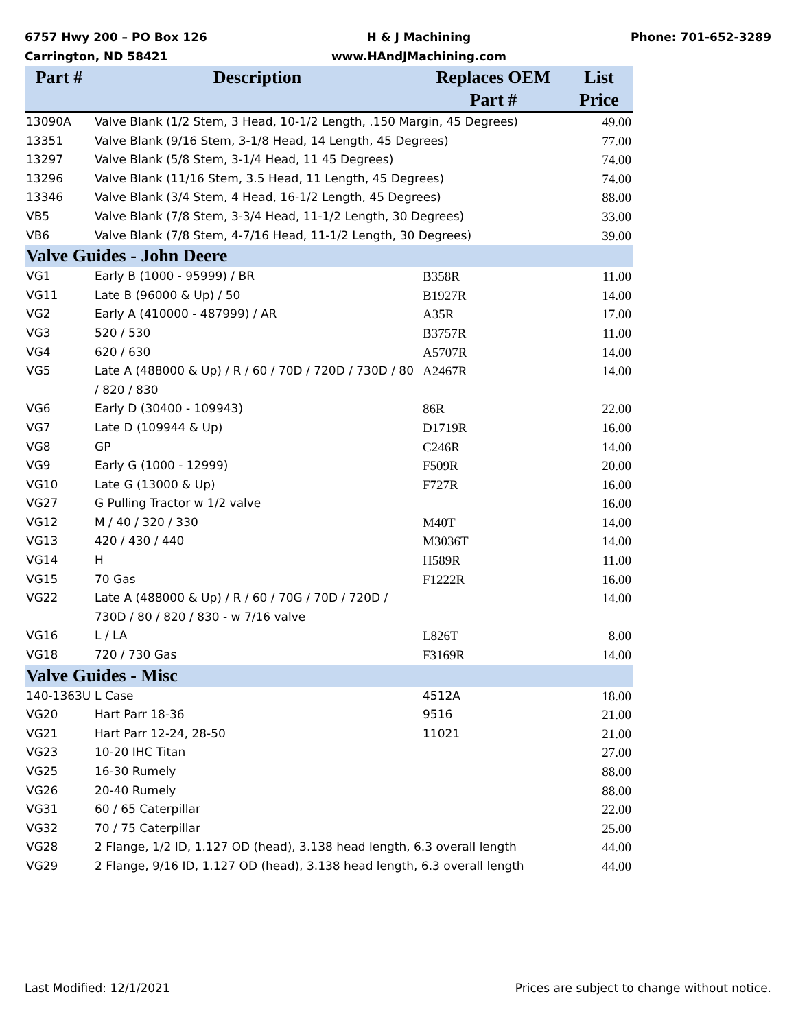6757 Hwy 200 – PO Box 126
Carrington, ND 58421
H & J Machining
www.HAndJMachining.com
Phone: 701-652-3289
| Part # | Description | Replaces OEM Part # | List Price |
| --- | --- | --- | --- |
| 13090A | Valve Blank (1/2 Stem, 3 Head, 10-1/2 Length, .150 Margin, 45 Degrees) | | 49.00 |
| 13351 | Valve Blank (9/16 Stem, 3-1/8 Head, 14 Length, 45 Degrees) | | 77.00 |
| 13297 | Valve Blank (5/8 Stem, 3-1/4 Head, 11 45 Degrees) | | 74.00 |
| 13296 | Valve Blank (11/16 Stem, 3.5 Head, 11 Length, 45 Degrees) | | 74.00 |
| 13346 | Valve Blank (3/4 Stem, 4 Head, 16-1/2 Length, 45 Degrees) | | 88.00 |
| VB5 | Valve Blank (7/8 Stem, 3-3/4 Head, 11-1/2 Length, 30 Degrees) | | 33.00 |
| VB6 | Valve Blank (7/8 Stem, 4-7/16 Head, 11-1/2 Length, 30 Degrees) | | 39.00 |
| Valve Guides - John Deere | | | |
| VG1 | Early B (1000 - 95999) / BR | B358R | 11.00 |
| VG11 | Late B (96000 & Up) / 50 | B1927R | 14.00 |
| VG2 | Early A (410000 - 487999) / AR | A35R | 17.00 |
| VG3 | 520 / 530 | B3757R | 11.00 |
| VG4 | 620 / 630 | A5707R | 14.00 |
| VG5 | Late A (488000 & Up) / R / 60 / 70D / 720D / 730D / 80 / 820 / 830 | A2467R | 14.00 |
| VG6 | Early D (30400 - 109943) | 86R | 22.00 |
| VG7 | Late D (109944 & Up) | D1719R | 16.00 |
| VG8 | GP | C246R | 14.00 |
| VG9 | Early G (1000 - 12999) | F509R | 20.00 |
| VG10 | Late G (13000 & Up) | F727R | 16.00 |
| VG27 | G Pulling Tractor w 1/2 valve | | 16.00 |
| VG12 | M / 40 / 320 / 330 | M40T | 14.00 |
| VG13 | 420 / 430 / 440 | M3036T | 14.00 |
| VG14 | H | H589R | 11.00 |
| VG15 | 70 Gas | F1222R | 16.00 |
| VG22 | Late A (488000 & Up) / R / 60 / 70G / 70D / 720D / 730D / 80 / 820 / 830 - w 7/16 valve | | 14.00 |
| VG16 | L / LA | L826T | 8.00 |
| VG18 | 720 / 730 Gas | F3169R | 14.00 |
| Valve Guides - Misc | | | |
| 140-1363U | L Case | 4512A | 18.00 |
| VG20 | Hart Parr 18-36 | 9516 | 21.00 |
| VG21 | Hart Parr 12-24, 28-50 | 11021 | 21.00 |
| VG23 | 10-20 IHC Titan | | 27.00 |
| VG25 | 16-30 Rumely | | 88.00 |
| VG26 | 20-40 Rumely | | 88.00 |
| VG31 | 60 / 65 Caterpillar | | 22.00 |
| VG32 | 70 / 75 Caterpillar | | 25.00 |
| VG28 | 2 Flange, 1/2 ID, 1.127 OD (head), 3.138 head length, 6.3 overall length | | 44.00 |
| VG29 | 2 Flange, 9/16 ID, 1.127 OD (head), 3.138 head length, 6.3 overall length | | 44.00 |
Last Modified: 12/1/2021 Prices are subject to change without notice.